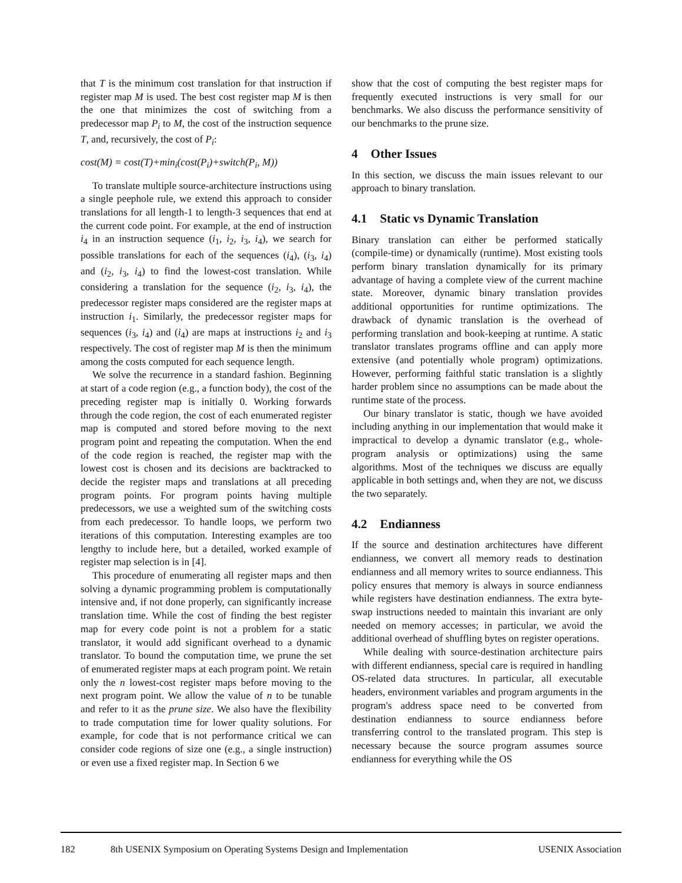that T is the minimum cost translation for that instruction if register map M is used. The best cost register map M is then the one that minimizes the cost of switching from a predecessor map P<sub>i</sub> to M, the cost of the instruction sequence T, and, recursively, the cost of P<sub>i</sub>:
cost(M) = cost(T)+min<sub>i</sub>(cost(P<sub>i</sub>)+switch(P<sub>i</sub>, M))
To translate multiple source-architecture instructions using a single peephole rule, we extend this approach to consider translations for all length-1 to length-3 sequences that end at the current code point. For example, at the end of instruction i<sub>4</sub> in an instruction sequence (i<sub>1</sub>, i<sub>2</sub>, i<sub>3</sub>, i<sub>4</sub>), we search for possible translations for each of the sequences (i<sub>4</sub>), (i<sub>3</sub>, i<sub>4</sub>) and (i<sub>2</sub>, i<sub>3</sub>, i<sub>4</sub>) to find the lowest-cost translation. While considering a translation for the sequence (i<sub>2</sub>, i<sub>3</sub>, i<sub>4</sub>), the predecessor register maps considered are the register maps at instruction i<sub>1</sub>. Similarly, the predecessor register maps for sequences (i<sub>3</sub>, i<sub>4</sub>) and (i<sub>4</sub>) are maps at instructions i<sub>2</sub> and i<sub>3</sub> respectively. The cost of register map M is then the minimum among the costs computed for each sequence length.
We solve the recurrence in a standard fashion. Beginning at start of a code region (e.g., a function body), the cost of the preceding register map is initially 0. Working forwards through the code region, the cost of each enumerated register map is computed and stored before moving to the next program point and repeating the computation. When the end of the code region is reached, the register map with the lowest cost is chosen and its decisions are backtracked to decide the register maps and translations at all preceding program points. For program points having multiple predecessors, we use a weighted sum of the switching costs from each predecessor. To handle loops, we perform two iterations of this computation. Interesting examples are too lengthy to include here, but a detailed, worked example of register map selection is in [4].
This procedure of enumerating all register maps and then solving a dynamic programming problem is computationally intensive and, if not done properly, can significantly increase translation time. While the cost of finding the best register map for every code point is not a problem for a static translator, it would add significant overhead to a dynamic translator. To bound the computation time, we prune the set of enumerated register maps at each program point. We retain only the n lowest-cost register maps before moving to the next program point. We allow the value of n to be tunable and refer to it as the prune size. We also have the flexibility to trade computation time for lower quality solutions. For example, for code that is not performance critical we can consider code regions of size one (e.g., a single instruction) or even use a fixed register map. In Section 6 we
show that the cost of computing the best register maps for frequently executed instructions is very small for our benchmarks. We also discuss the performance sensitivity of our benchmarks to the prune size.
4 Other Issues
In this section, we discuss the main issues relevant to our approach to binary translation.
4.1 Static vs Dynamic Translation
Binary translation can either be performed statically (compile-time) or dynamically (runtime). Most existing tools perform binary translation dynamically for its primary advantage of having a complete view of the current machine state. Moreover, dynamic binary translation provides additional opportunities for runtime optimizations. The drawback of dynamic translation is the overhead of performing translation and book-keeping at runtime. A static translator translates programs offline and can apply more extensive (and potentially whole program) optimizations. However, performing faithful static translation is a slightly harder problem since no assumptions can be made about the runtime state of the process.
Our binary translator is static, though we have avoided including anything in our implementation that would make it impractical to develop a dynamic translator (e.g., whole-program analysis or optimizations) using the same algorithms. Most of the techniques we discuss are equally applicable in both settings and, when they are not, we discuss the two separately.
4.2 Endianness
If the source and destination architectures have different endianness, we convert all memory reads to destination endianness and all memory writes to source endianness. This policy ensures that memory is always in source endianness while registers have destination endianness. The extra byte-swap instructions needed to maintain this invariant are only needed on memory accesses; in particular, we avoid the additional overhead of shuffling bytes on register operations.
While dealing with source-destination architecture pairs with different endianness, special care is required in handling OS-related data structures. In particular, all executable headers, environment variables and program arguments in the program's address space need to be converted from destination endianness to source endianness before transferring control to the translated program. This step is necessary because the source program assumes source endianness for everything while the OS
182 8th USENIX Symposium on Operating Systems Design and Implementation USENIX Association